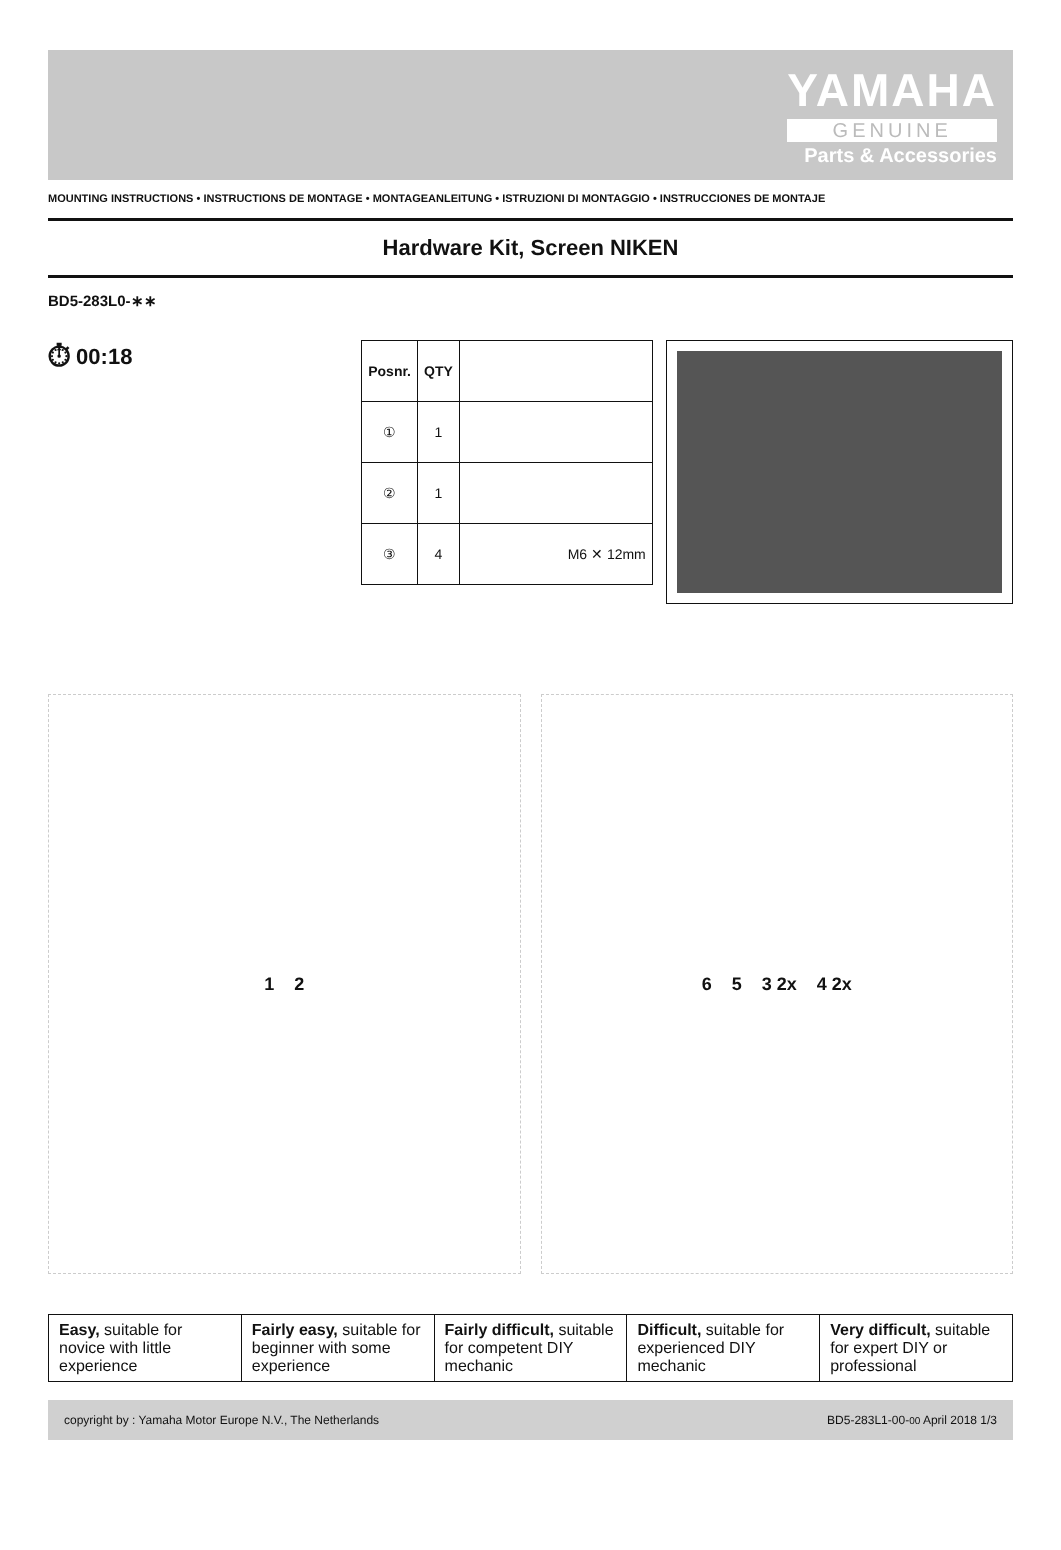YAMAHA
GENUINE
Parts & Accessories
MOUNTING INSTRUCTIONS • INSTRUCTIONS DE MONTAGE • MONTAGEANLEITUNG • ISTRUZIONI DI MONTAGGIO • INSTRUCCIONES DE MONTAJE
Hardware Kit, Screen NIKEN
BD5-283L0-∗∗
⏱ 00:18
| Posnr. | QTY | |
| --- | --- | --- |
| ① | 1 | |
| ② | 1 | |
| ③ | 4 | M6 ✕ 12mm |
1 2 6 5 3 2x 4 2x
Easy, suitable for novice with little experience
Fairly easy, suitable for beginner with some experience
Fairly difficult, suitable for competent DIY mechanic
Difficult, suitable for experienced DIY mechanic
Very difficult, suitable for expert DIY or professional
copyright by : Yamaha Motor Europe N.V., The Netherlands BD5-283L1-00-00 April 2018 1/3